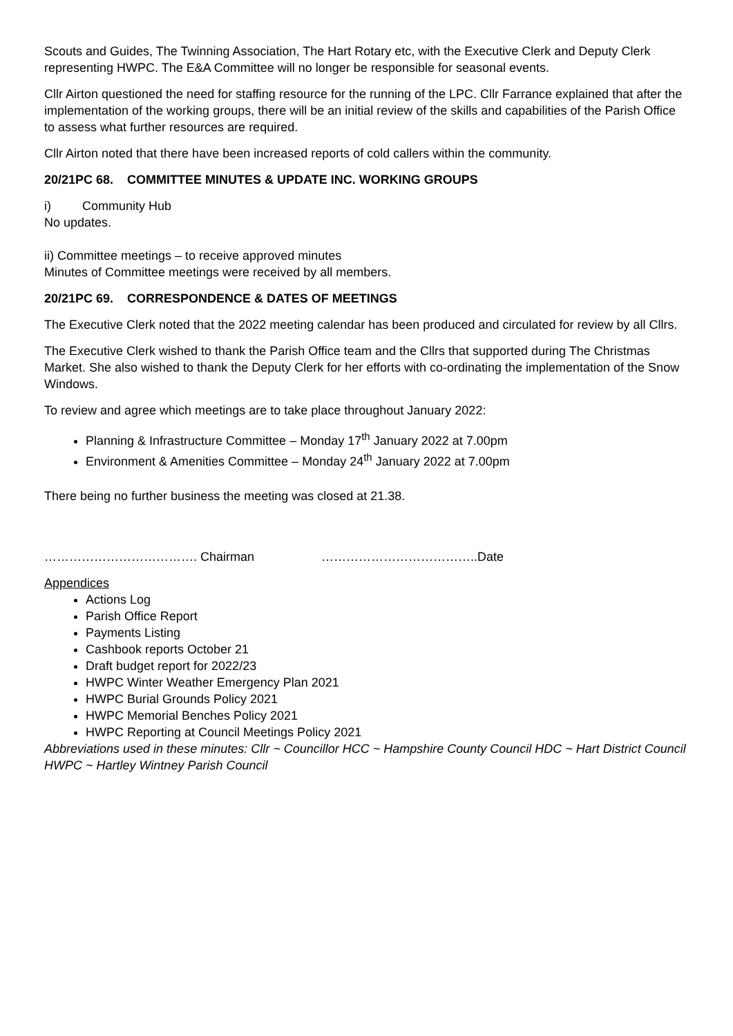Scouts and Guides, The Twinning Association, The Hart Rotary etc, with the Executive Clerk and Deputy Clerk representing HWPC. The E&A Committee will no longer be responsible for seasonal events.
Cllr Airton questioned the need for staffing resource for the running of the LPC. Cllr Farrance explained that after the implementation of the working groups, there will be an initial review of the skills and capabilities of the Parish Office to assess what further resources are required.
Cllr Airton noted that there have been increased reports of cold callers within the community.
20/21PC 68. COMMITTEE MINUTES & UPDATE INC. WORKING GROUPS
i) Community Hub
No updates.
ii) Committee meetings – to receive approved minutes
Minutes of Committee meetings were received by all members.
20/21PC 69. CORRESPONDENCE & DATES OF MEETINGS
The Executive Clerk noted that the 2022 meeting calendar has been produced and circulated for review by all Cllrs.
The Executive Clerk wished to thank the Parish Office team and the Cllrs that supported during The Christmas Market. She also wished to thank the Deputy Clerk for her efforts with co-ordinating the implementation of the Snow Windows.
To review and agree which meetings are to take place throughout January 2022:
Planning & Infrastructure Committee – Monday 17<sup>th</sup> January 2022 at 7.00pm
Environment & Amenities Committee – Monday 24<sup>th</sup> January 2022 at 7.00pm
There being no further business the meeting was closed at 21.38.
………………………………. Chairman ………………………………..Date
Appendices
Actions Log
Parish Office Report
Payments Listing
Cashbook reports October 21
Draft budget report for 2022/23
HWPC Winter Weather Emergency Plan 2021
HWPC Burial Grounds Policy 2021
HWPC Memorial Benches Policy 2021
HWPC Reporting at Council Meetings Policy 2021
Abbreviations used in these minutes: Cllr ~ Councillor HCC ~ Hampshire County Council HDC ~ Hart District Council HWPC ~ Hartley Wintney Parish Council